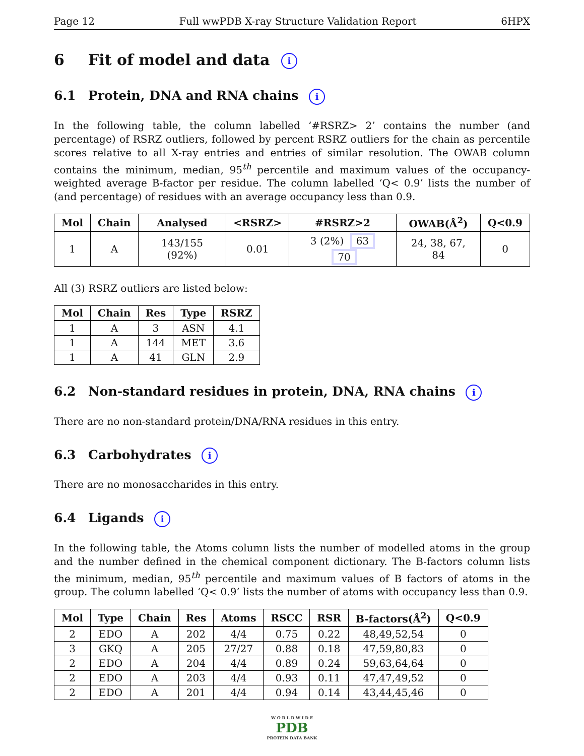Page 12 Full wwPDB X-ray Structure Validation Report 6HPX
6 Fit of model and data i
6.1 Protein, DNA and RNA chains i
In the following table, the column labelled ‘#RSRZ> 2’ contains the number (and percentage) of RSRZ outliers, followed by percent RSRZ outliers for the chain as percentile scores relative to all X-ray entries and entries of similar resolution. The OWAB column contains the minimum, median, 95<sup>th</sup> percentile and maximum values of the occupancy-weighted average B-factor per residue. The column labelled ‘Q< 0.9’ lists the number of (and percentage) of residues with an average occupancy less than 0.9.
| Mol | Chain | Analysed | <RSRZ> | #RSRZ>2 | OWAB(Å<sup>2</sup>) | Q<0.9 |
| --- | --- | --- | --- | --- | --- | --- |
| 1 | A | 143/155 (92%) | 0.01 | 3 (2%) 63 70 | 24, 38, 67, 84 | 0 |
All (3) RSRZ outliers are listed below:
| Mol | Chain | Res | Type | RSRZ |
| --- | --- | --- | --- | --- |
| 1 | A | 3 | ASN | 4.1 |
| 1 | A | 144 | MET | 3.6 |
| 1 | A | 41 | GLN | 2.9 |
6.2 Non-standard residues in protein, DNA, RNA chains i
There are no non-standard protein/DNA/RNA residues in this entry.
6.3 Carbohydrates i
There are no monosaccharides in this entry.
6.4 Ligands i
In the following table, the Atoms column lists the number of modelled atoms in the group and the number defined in the chemical component dictionary. The B-factors column lists the minimum, median, 95<sup>th</sup> percentile and maximum values of B factors of atoms in the group. The column labelled ‘Q< 0.9’ lists the number of atoms with occupancy less than 0.9.
| Mol | Type | Chain | Res | Atoms | RSCC | RSR | B-factors(Å<sup>2</sup>) | Q<0.9 |
| --- | --- | --- | --- | --- | --- | --- | --- | --- |
| 2 | EDO | A | 202 | 4/4 | 0.75 | 0.22 | 48,49,52,54 | 0 |
| 3 | GKQ | A | 205 | 27/27 | 0.88 | 0.18 | 47,59,80,83 | 0 |
| 2 | EDO | A | 204 | 4/4 | 0.89 | 0.24 | 59,63,64,64 | 0 |
| 2 | EDO | A | 203 | 4/4 | 0.93 | 0.11 | 47,47,49,52 | 0 |
| 2 | EDO | A | 201 | 4/4 | 0.94 | 0.14 | 43,44,45,46 | 0 |
W O R L D W I D E
PDB
PROTEIN DATA BANK